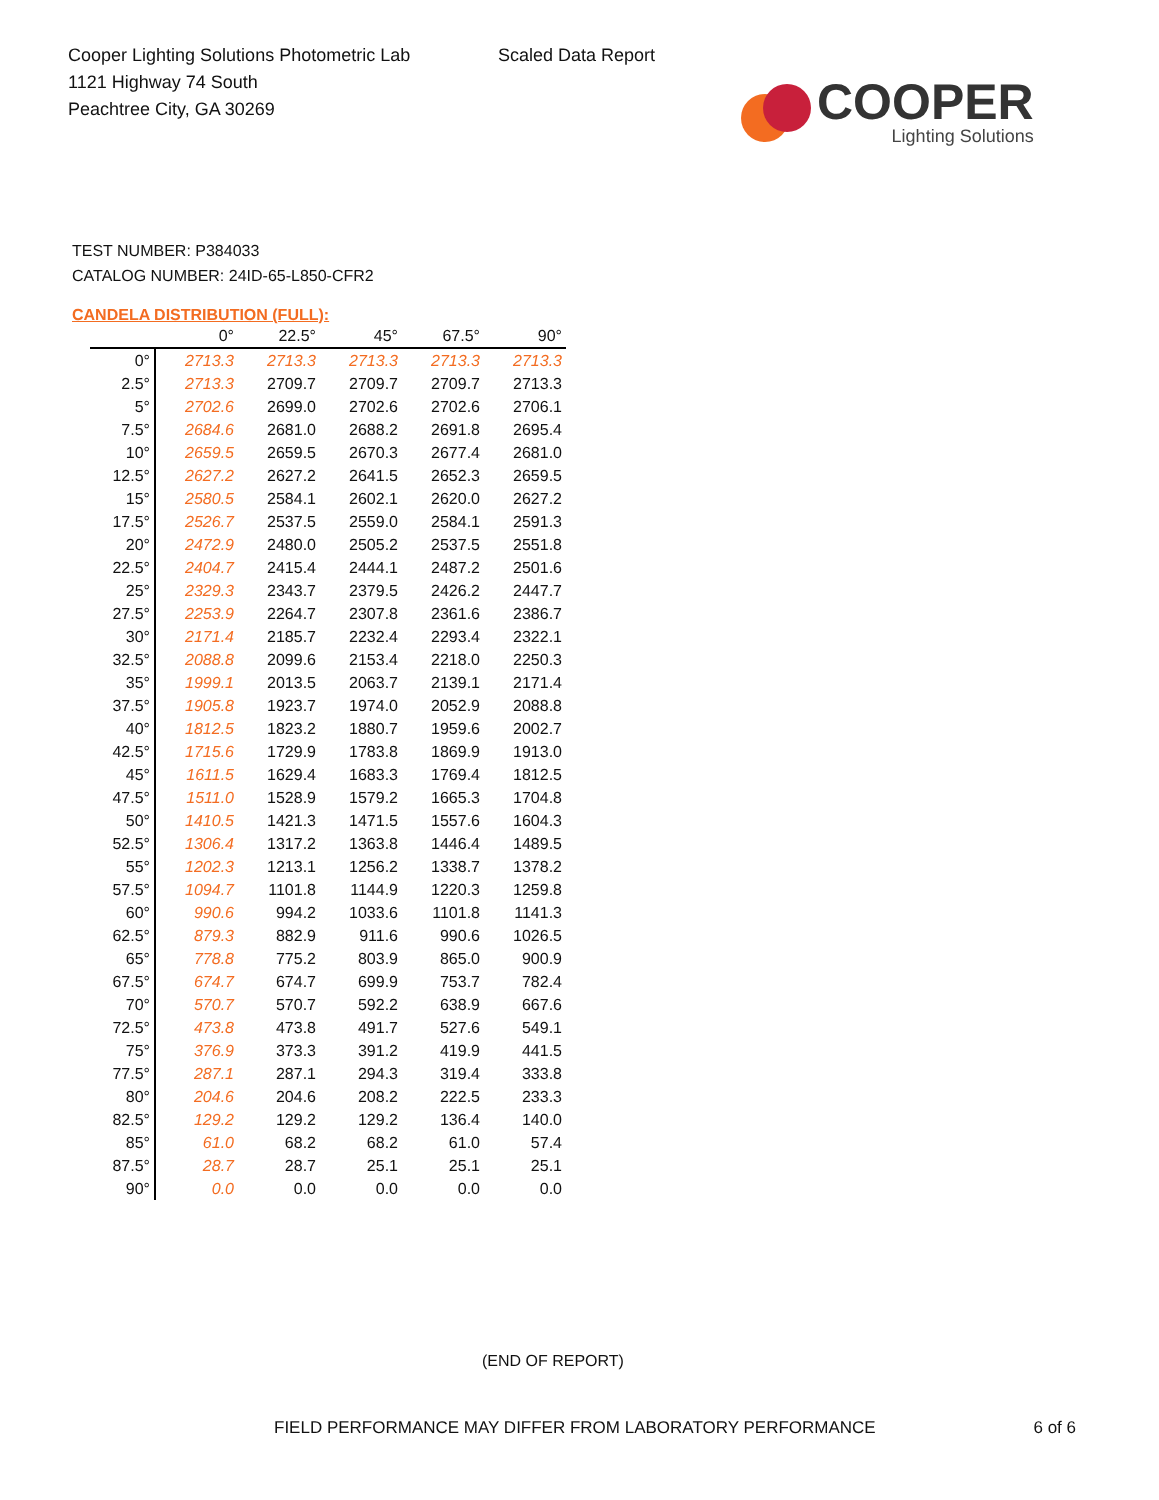Cooper Lighting Solutions Photometric Lab
1121 Highway 74 South
Peachtree City, GA 30269
Scaled Data Report
COOPER
Lighting Solutions
TEST NUMBER: P384033
CATALOG NUMBER: 24ID-65-L850-CFR2
CANDELA DISTRIBUTION (FULL):
| | 0° | 22.5° | 45° | 67.5° | 90° |
| --- | --- | --- | --- | --- | --- |
| 0° | 2713.3 | 2713.3 | 2713.3 | 2713.3 | 2713.3 |
| 2.5° | 2713.3 | 2709.7 | 2709.7 | 2709.7 | 2713.3 |
| 5° | 2702.6 | 2699.0 | 2702.6 | 2702.6 | 2706.1 |
| 7.5° | 2684.6 | 2681.0 | 2688.2 | 2691.8 | 2695.4 |
| 10° | 2659.5 | 2659.5 | 2670.3 | 2677.4 | 2681.0 |
| 12.5° | 2627.2 | 2627.2 | 2641.5 | 2652.3 | 2659.5 |
| 15° | 2580.5 | 2584.1 | 2602.1 | 2620.0 | 2627.2 |
| 17.5° | 2526.7 | 2537.5 | 2559.0 | 2584.1 | 2591.3 |
| 20° | 2472.9 | 2480.0 | 2505.2 | 2537.5 | 2551.8 |
| 22.5° | 2404.7 | 2415.4 | 2444.1 | 2487.2 | 2501.6 |
| 25° | 2329.3 | 2343.7 | 2379.5 | 2426.2 | 2447.7 |
| 27.5° | 2253.9 | 2264.7 | 2307.8 | 2361.6 | 2386.7 |
| 30° | 2171.4 | 2185.7 | 2232.4 | 2293.4 | 2322.1 |
| 32.5° | 2088.8 | 2099.6 | 2153.4 | 2218.0 | 2250.3 |
| 35° | 1999.1 | 2013.5 | 2063.7 | 2139.1 | 2171.4 |
| 37.5° | 1905.8 | 1923.7 | 1974.0 | 2052.9 | 2088.8 |
| 40° | 1812.5 | 1823.2 | 1880.7 | 1959.6 | 2002.7 |
| 42.5° | 1715.6 | 1729.9 | 1783.8 | 1869.9 | 1913.0 |
| 45° | 1611.5 | 1629.4 | 1683.3 | 1769.4 | 1812.5 |
| 47.5° | 1511.0 | 1528.9 | 1579.2 | 1665.3 | 1704.8 |
| 50° | 1410.5 | 1421.3 | 1471.5 | 1557.6 | 1604.3 |
| 52.5° | 1306.4 | 1317.2 | 1363.8 | 1446.4 | 1489.5 |
| 55° | 1202.3 | 1213.1 | 1256.2 | 1338.7 | 1378.2 |
| 57.5° | 1094.7 | 1101.8 | 1144.9 | 1220.3 | 1259.8 |
| 60° | 990.6 | 994.2 | 1033.6 | 1101.8 | 1141.3 |
| 62.5° | 879.3 | 882.9 | 911.6 | 990.6 | 1026.5 |
| 65° | 778.8 | 775.2 | 803.9 | 865.0 | 900.9 |
| 67.5° | 674.7 | 674.7 | 699.9 | 753.7 | 782.4 |
| 70° | 570.7 | 570.7 | 592.2 | 638.9 | 667.6 |
| 72.5° | 473.8 | 473.8 | 491.7 | 527.6 | 549.1 |
| 75° | 376.9 | 373.3 | 391.2 | 419.9 | 441.5 |
| 77.5° | 287.1 | 287.1 | 294.3 | 319.4 | 333.8 |
| 80° | 204.6 | 204.6 | 208.2 | 222.5 | 233.3 |
| 82.5° | 129.2 | 129.2 | 129.2 | 136.4 | 140.0 |
| 85° | 61.0 | 68.2 | 68.2 | 61.0 | 57.4 |
| 87.5° | 28.7 | 28.7 | 25.1 | 25.1 | 25.1 |
| 90° | 0.0 | 0.0 | 0.0 | 0.0 | 0.0 |
(END OF REPORT)
FIELD PERFORMANCE MAY DIFFER FROM LABORATORY PERFORMANCE 6 of 6